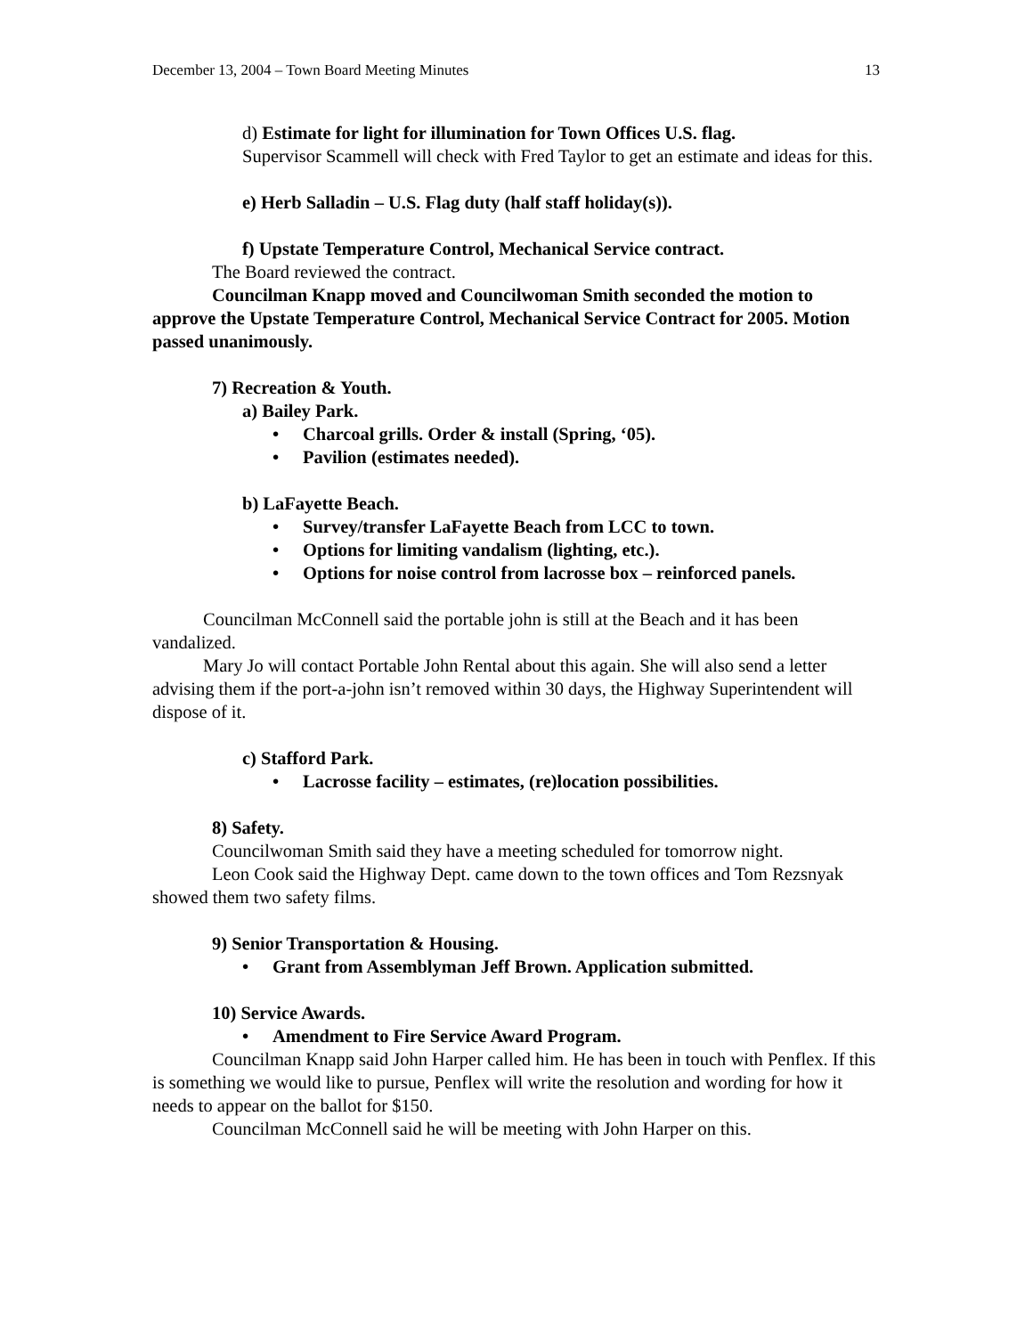December 13, 2004 – Town Board Meeting Minutes 13
d) Estimate for light for illumination for Town Offices U.S. flag.
Supervisor Scammell will check with Fred Taylor to get an estimate and ideas for this.
e) Herb Salladin – U.S. Flag duty (half staff holiday(s)).
f) Upstate Temperature Control, Mechanical Service contract.
The Board reviewed the contract.
Councilman Knapp moved and Councilwoman Smith seconded the motion to approve the Upstate Temperature Control, Mechanical Service Contract for 2005. Motion passed unanimously.
7) Recreation & Youth.
a) Bailey Park.
• Charcoal grills. Order & install (Spring, ‘05).
• Pavilion (estimates needed).
b) LaFayette Beach.
• Survey/transfer LaFayette Beach from LCC to town.
• Options for limiting vandalism (lighting, etc.).
• Options for noise control from lacrosse box – reinforced panels.
Councilman McConnell said the portable john is still at the Beach and it has been vandalized.
Mary Jo will contact Portable John Rental about this again. She will also send a letter advising them if the port-a-john isn’t removed within 30 days, the Highway Superintendent will dispose of it.
c) Stafford Park.
• Lacrosse facility – estimates, (re)location possibilities.
8) Safety.
Councilwoman Smith said they have a meeting scheduled for tomorrow night.
Leon Cook said the Highway Dept. came down to the town offices and Tom Rezsnyak showed them two safety films.
9) Senior Transportation & Housing.
• Grant from Assemblyman Jeff Brown. Application submitted.
10) Service Awards.
• Amendment to Fire Service Award Program.
Councilman Knapp said John Harper called him. He has been in touch with Penflex. If this is something we would like to pursue, Penflex will write the resolution and wording for how it needs to appear on the ballot for $150.
Councilman McConnell said he will be meeting with John Harper on this.